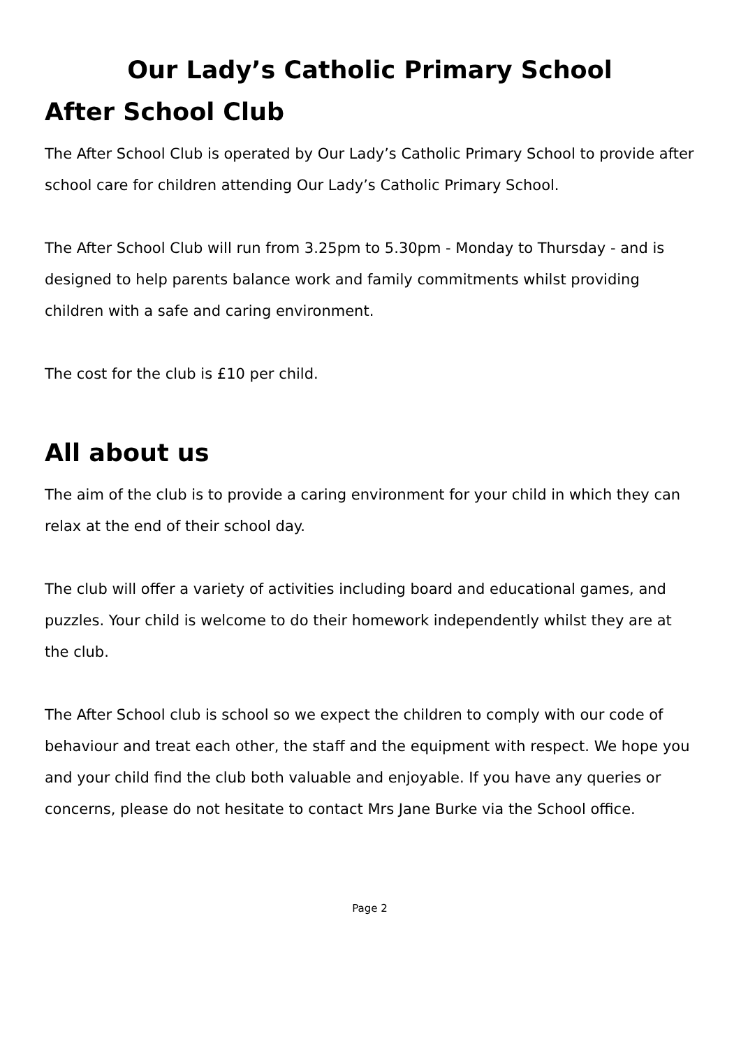Our Lady’s Catholic Primary School
After School Club
The After School Club is operated by Our Lady’s Catholic Primary School to provide after school care for children attending Our Lady’s Catholic Primary School.
The After School Club will run from 3.25pm to 5.30pm - Monday to Thursday - and is designed to help parents balance work and family commitments whilst providing children with a safe and caring environment.
The cost for the club is £10 per child.
All about us
The aim of the club is to provide a caring environment for your child in which they can relax at the end of their school day.
The club will offer a variety of activities including board and educational games, and puzzles. Your child is welcome to do their homework independently whilst they are at the club.
The After School club is school so we expect the children to comply with our code of behaviour and treat each other, the staff and the equipment with respect. We hope you and your child find the club both valuable and enjoyable. If you have any queries or concerns, please do not hesitate to contact Mrs Jane Burke via the School office.
Page 2